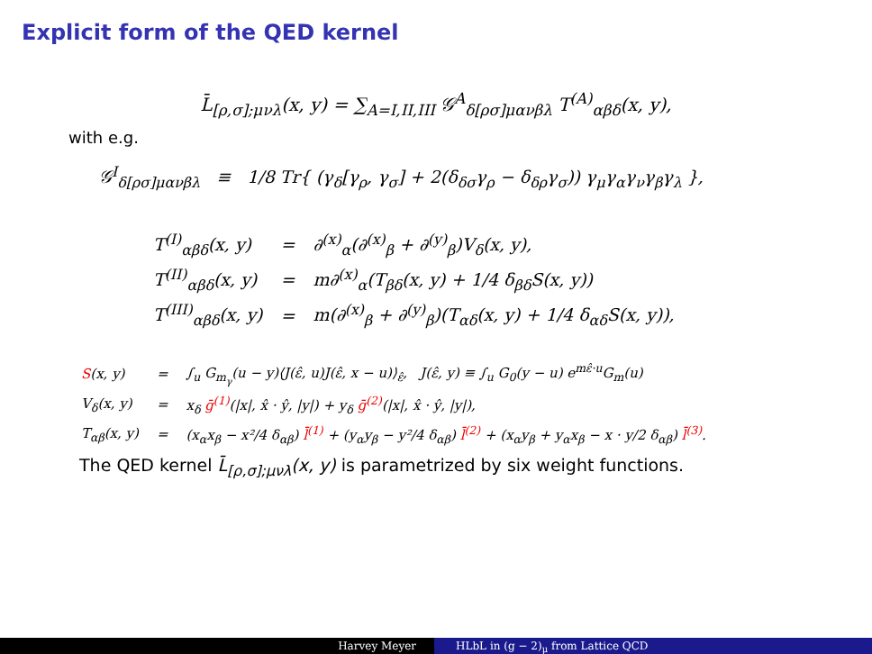Explicit form of the QED kernel
L̄<sub>[ρ,σ];μνλ</sub>(x, y) = ∑<sub>A=I,II,III</sub> 𝒢<sup>A</sup><sub>δ[ρσ]μανβλ</sub> T<sup>(A)</sup><sub>αβδ</sub>(x, y),
with e.g.
𝒢<sup>I</sup><sub>δ[ρσ]μανβλ</sub> ≡ 1/8 Tr{ (γ<sub>δ</sub>[γ<sub>ρ</sub>, γ<sub>σ</sub>] + 2(δ<sub>δσ</sub>γ<sub>ρ</sub> − δ<sub>δρ</sub>γ<sub>σ</sub>)) γ<sub>μ</sub>γ<sub>α</sub>γ<sub>ν</sub>γ<sub>β</sub>γ<sub>λ</sub> },
| T<sup>(I)</sup><sub>αβδ</sub>(x, y) | = | ∂<sup>(x)</sup><sub>α</sub>(∂<sup>(x)</sup><sub>β</sub> + ∂<sup>(y)</sup><sub>β</sub>)V<sub>δ</sub>(x, y), |
| T<sup>(II)</sup><sub>αβδ</sub>(x, y) | = | m∂<sup>(x)</sup><sub>α</sub>(T<sub>βδ</sub>(x, y) + 1/4 δ<sub>βδ</sub>S(x, y)) |
| T<sup>(III)</sup><sub>αβδ</sub>(x, y) | = | m(∂<sup>(x)</sup><sub>β</sub> + ∂<sup>(y)</sup><sub>β</sub>)(T<sub>αδ</sub>(x, y) + 1/4 δ<sub>αδ</sub>S(x, y)), |
| S (x, y) | = | ∫<sub>u</sub> G<sub>m<sub>γ</sub></sub>(u − y)⟨J(ε̂, u)J(ε̂, x − u)⟩<sub>ε̂</sub>, J(ε̂, y) ≡ ∫<sub>u</sub> G<sub>0</sub>(y − u) e<sup>mε̂·u</sup>G<sub>m</sub>(u) |
| V<sub>δ</sub>(x, y) | = | x<sub>δ</sub> ḡ<sup>(1)</sup> (/x/, x̂ · ŷ, /y/) + y<sub>δ</sub> ḡ<sup>(2)</sup> (/x/, x̂ · ŷ, /y/), |
| T<sub>αβ</sub>(x, y) | = | (x<sub>α</sub>x<sub>β</sub> − x²/4 δ<sub>αβ</sub>) l̄<sup>(1)</sup> + (y<sub>α</sub>y<sub>β</sub> − y²/4 δ<sub>αβ</sub>) l̄<sup>(2)</sup> + (x<sub>α</sub>y<sub>β</sub> + y<sub>α</sub>x<sub>β</sub> − x · y/2 δ<sub>αβ</sub>) l̄<sup>(3)</sup> . |
The QED kernel L̄<sub>[ρ,σ];μνλ</sub>(x, y) is parametrized by six weight functions.
Harvey Meyer HLbL in (g − 2)<sub>μ</sub> from Lattice QCD